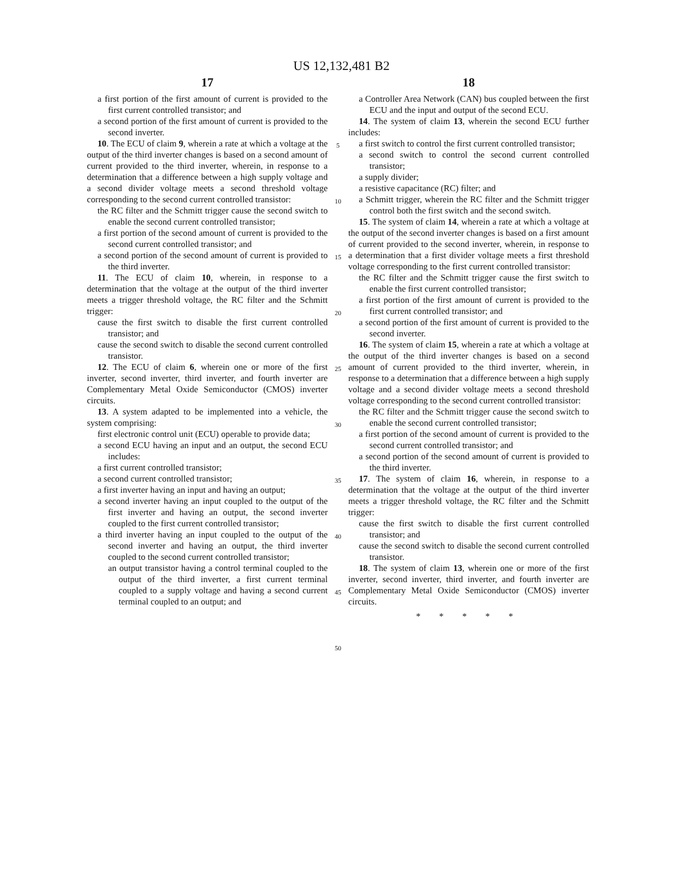US 12,132,481 B2
17
a first portion of the first amount of current is provided to the first current controlled transistor; and
a second portion of the first amount of current is provided to the second inverter.
10. The ECU of claim 9, wherein a rate at which a voltage at the output of the third inverter changes is based on a second amount of current provided to the third inverter, wherein, in response to a determination that a difference between a high supply voltage and a second divider voltage meets a second threshold voltage corresponding to the second current controlled transistor:
the RC filter and the Schmitt trigger cause the second switch to enable the second current controlled transistor;
a first portion of the second amount of current is provided to the second current controlled transistor; and
a second portion of the second amount of current is provided to the third inverter.
11. The ECU of claim 10, wherein, in response to a determination that the voltage at the output of the third inverter meets a trigger threshold voltage, the RC filter and the Schmitt trigger:
cause the first switch to disable the first current controlled transistor; and
cause the second switch to disable the second current controlled transistor.
12. The ECU of claim 6, wherein one or more of the first inverter, second inverter, third inverter, and fourth inverter are Complementary Metal Oxide Semiconductor (CMOS) inverter circuits.
13. A system adapted to be implemented into a vehicle, the system comprising:
first electronic control unit (ECU) operable to provide data;
a second ECU having an input and an output, the second ECU includes:
a first current controlled transistor;
a second current controlled transistor;
a first inverter having an input and having an output;
a second inverter having an input coupled to the output of the first inverter and having an output, the second inverter coupled to the first current controlled transistor;
a third inverter having an input coupled to the output of the second inverter and having an output, the third inverter coupled to the second current controlled transistor;
an output transistor having a control terminal coupled to the output of the third inverter, a first current terminal coupled to a supply voltage and having a second current terminal coupled to an output; and
5
10
15
20
25
30
35
40
45
50
18
a Controller Area Network (CAN) bus coupled between the first ECU and the input and output of the second ECU.
14. The system of claim 13, wherein the second ECU further includes:
a first switch to control the first current controlled transistor;
a second switch to control the second current controlled transistor;
a supply divider;
a resistive capacitance (RC) filter; and
a Schmitt trigger, wherein the RC filter and the Schmitt trigger control both the first switch and the second switch.
15. The system of claim 14, wherein a rate at which a voltage at the output of the second inverter changes is based on a first amount of current provided to the second inverter, wherein, in response to a determination that a first divider voltage meets a first threshold voltage corresponding to the first current controlled transistor:
the RC filter and the Schmitt trigger cause the first switch to enable the first current controlled transistor;
a first portion of the first amount of current is provided to the first current controlled transistor; and
a second portion of the first amount of current is provided to the second inverter.
16. The system of claim 15, wherein a rate at which a voltage at the output of the third inverter changes is based on a second amount of current provided to the third inverter, wherein, in response to a determination that a difference between a high supply voltage and a second divider voltage meets a second threshold voltage corresponding to the second current controlled transistor:
the RC filter and the Schmitt trigger cause the second switch to enable the second current controlled transistor;
a first portion of the second amount of current is provided to the second current controlled transistor; and
a second portion of the second amount of current is provided to the third inverter.
17. The system of claim 16, wherein, in response to a determination that the voltage at the output of the third inverter meets a trigger threshold voltage, the RC filter and the Schmitt trigger:
cause the first switch to disable the first current controlled transistor; and
cause the second switch to disable the second current controlled transistor.
18. The system of claim 13, wherein one or more of the first inverter, second inverter, third inverter, and fourth inverter are Complementary Metal Oxide Semiconductor (CMOS) inverter circuits.
* * * * *